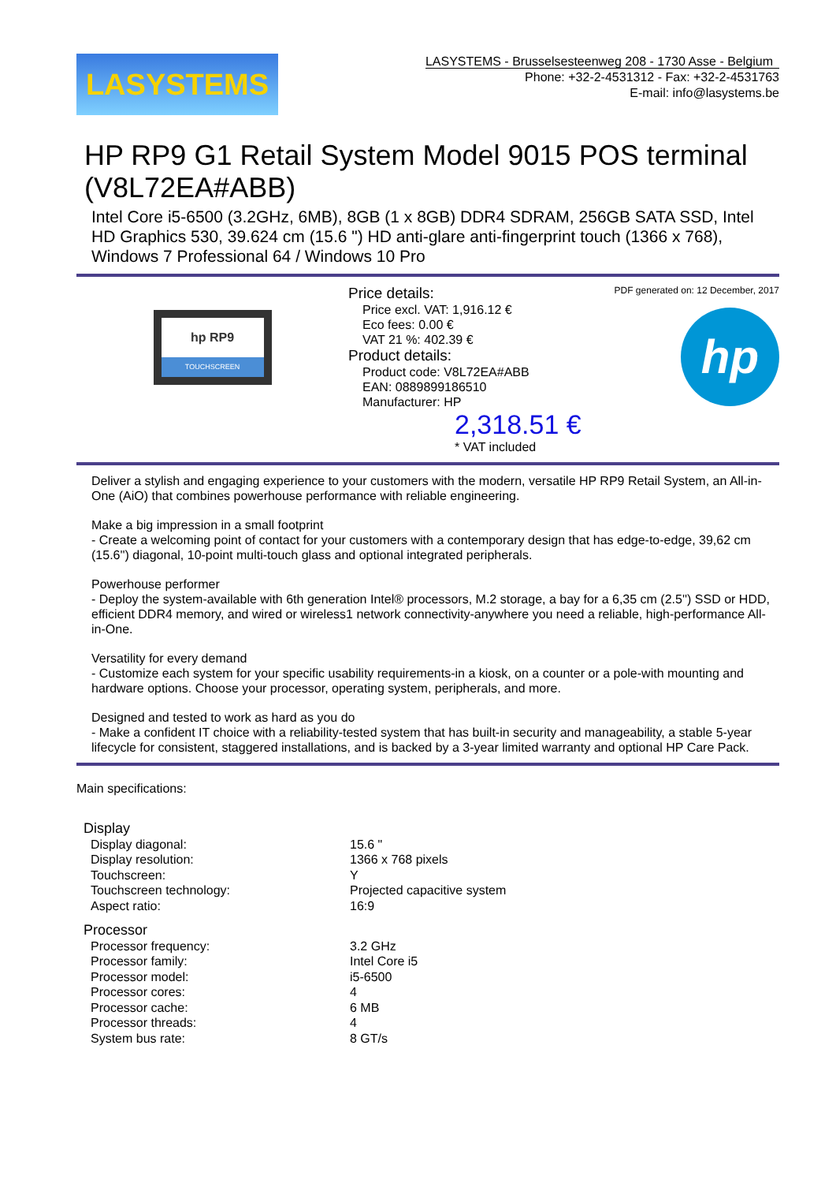LASYSTEMS
LASYSTEMS - Brusselsesteenweg 208 - 1730 Asse - Belgium
Phone: +32-2-4531312 - Fax: +32-2-4531763
E-mail: info@lasystems.be
HP RP9 G1 Retail System Model 9015 POS terminal (V8L72EA#ABB)
Intel Core i5-6500 (3.2GHz, 6MB), 8GB (1 x 8GB) DDR4 SDRAM, 256GB SATA SSD, Intel HD Graphics 530, 39.624 cm (15.6 ") HD anti-glare anti-fingerprint touch (1366 x 768), Windows 7 Professional 64 / Windows 10 Pro
hp RP9
TOUCHSCREEN
Price details:
Price excl. VAT: 1,916.12 €
Eco fees: 0.00 €
VAT 21 %: 402.39 €
Product details:
Product code: V8L72EA#ABB
EAN: 0889899186510
Manufacturer: HP
PDF generated on: 12 December, 2017
hp
2,318.51 €
* VAT included
Deliver a stylish and engaging experience to your customers with the modern, versatile HP RP9 Retail System, an All-in-One (AiO) that combines powerhouse performance with reliable engineering.
Make a big impression in a small footprint
- Create a welcoming point of contact for your customers with a contemporary design that has edge-to-edge, 39,62 cm (15.6'') diagonal, 10-point multi-touch glass and optional integrated peripherals.
Powerhouse performer
- Deploy the system-available with 6th generation Intel® processors, M.2 storage, a bay for a 6,35 cm (2.5'') SSD or HDD, efficient DDR4 memory, and wired or wireless1 network connectivity-anywhere you need a reliable, high-performance All-in-One.
Versatility for every demand
- Customize each system for your specific usability requirements-in a kiosk, on a counter or a pole-with mounting and hardware options. Choose your processor, operating system, peripherals, and more.
Designed and tested to work as hard as you do
- Make a confident IT choice with a reliability-tested system that has built-in security and manageability, a stable 5-year lifecycle for consistent, staggered installations, and is backed by a 3-year limited warranty and optional HP Care Pack.
Main specifications:
| Display | |
| Display diagonal: | 15.6 " |
| Display resolution: | 1366 x 768 pixels |
| Touchscreen: | Y |
| Touchscreen technology: | Projected capacitive system |
| Aspect ratio: | 16:9 |
| Processor | |
| Processor frequency: | 3.2 GHz |
| Processor family: | Intel Core i5 |
| Processor model: | i5-6500 |
| Processor cores: | 4 |
| Processor cache: | 6 MB |
| Processor threads: | 4 |
| System bus rate: | 8 GT/s |